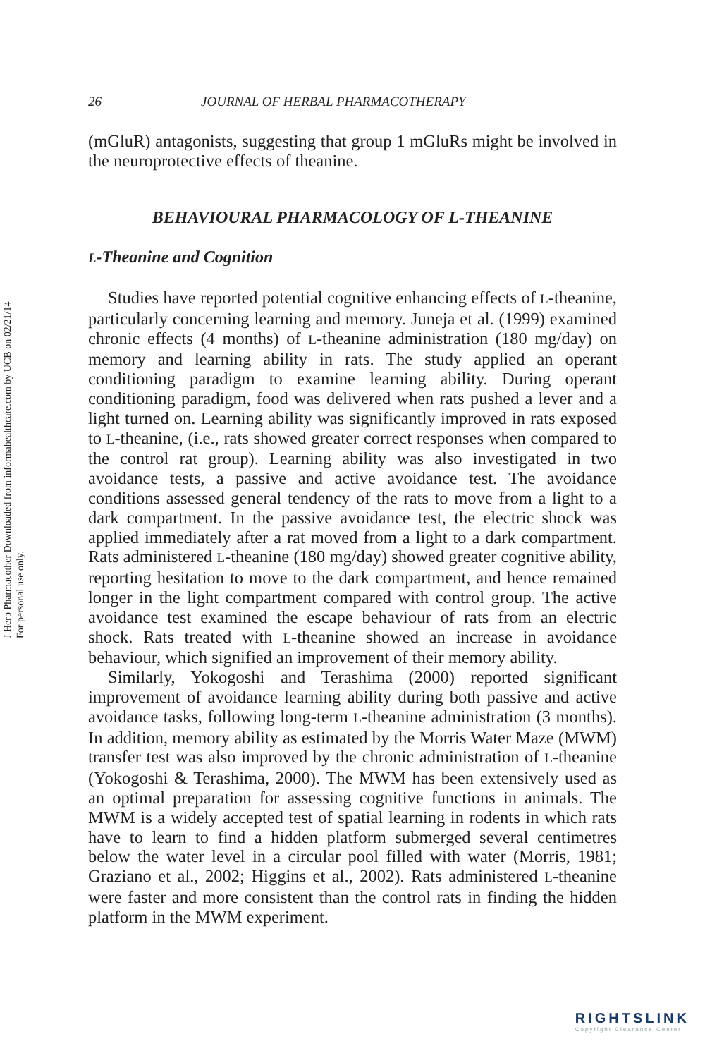J Herb Pharmacother Downloaded from informahealthcare.com by UCB on 02/21/14
For personal use only.
26 JOURNAL OF HERBAL PHARMACOTHERAPY
(mGluR) antagonists, suggesting that group 1 mGluRs might be involved in the neuroprotective effects of theanine.
BEHAVIOURAL PHARMACOLOGY OF L-THEANINE
L-Theanine and Cognition
Studies have reported potential cognitive enhancing effects of L-theanine, particularly concerning learning and memory. Juneja et al. (1999) examined chronic effects (4 months) of L-theanine administration (180 mg/day) on memory and learning ability in rats. The study applied an operant conditioning paradigm to examine learning ability. During operant conditioning paradigm, food was delivered when rats pushed a lever and a light turned on. Learning ability was significantly improved in rats exposed to L-theanine, (i.e., rats showed greater correct responses when compared to the control rat group). Learning ability was also investigated in two avoidance tests, a passive and active avoidance test. The avoidance conditions assessed general tendency of the rats to move from a light to a dark compartment. In the passive avoidance test, the electric shock was applied immediately after a rat moved from a light to a dark compartment. Rats administered L-theanine (180 mg/day) showed greater cognitive ability, reporting hesitation to move to the dark compartment, and hence remained longer in the light compartment compared with control group. The active avoidance test examined the escape behaviour of rats from an electric shock. Rats treated with L-theanine showed an increase in avoidance behaviour, which signified an improvement of their memory ability.
Similarly, Yokogoshi and Terashima (2000) reported significant improvement of avoidance learning ability during both passive and active avoidance tasks, following long-term L-theanine administration (3 months). In addition, memory ability as estimated by the Morris Water Maze (MWM) transfer test was also improved by the chronic administration of L-theanine (Yokogoshi & Terashima, 2000). The MWM has been extensively used as an optimal preparation for assessing cognitive functions in animals. The MWM is a widely accepted test of spatial learning in rodents in which rats have to learn to find a hidden platform submerged several centimetres below the water level in a circular pool filled with water (Morris, 1981; Graziano et al., 2002; Higgins et al., 2002). Rats administered L-theanine were faster and more consistent than the control rats in finding the hidden platform in the MWM experiment.
RIGHTSLINK
Copyright Clearance Center